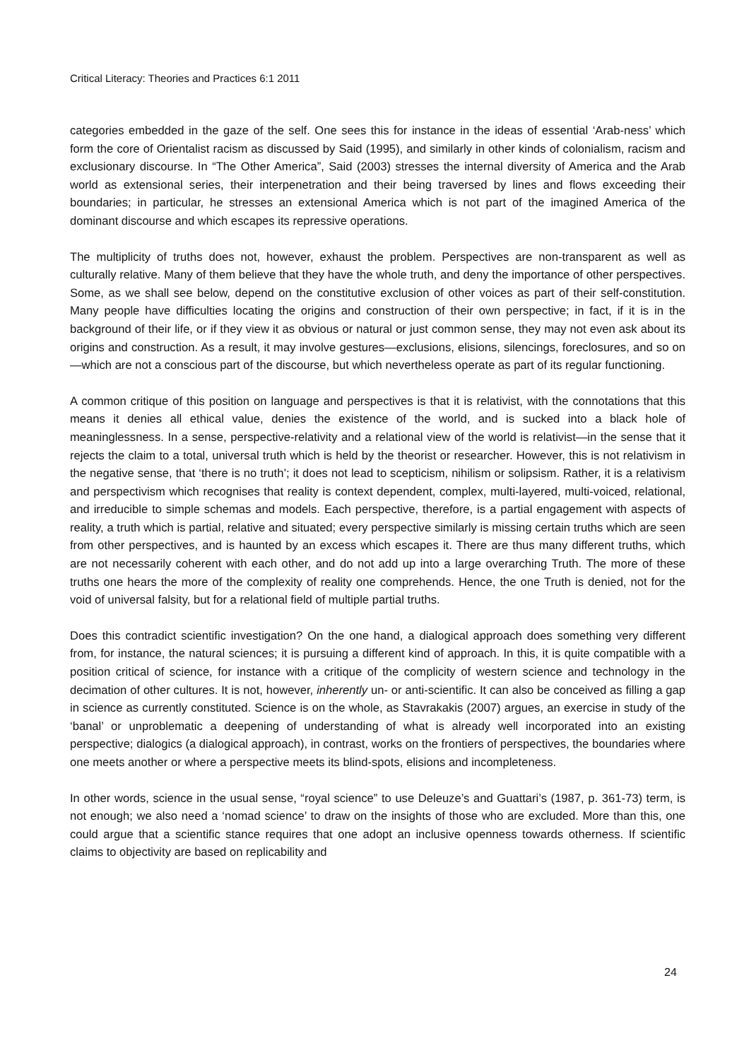Critical Literacy: Theories and Practices 6:1 2011
categories embedded in the gaze of the self. One sees this for instance in the ideas of essential ‘Arab-ness’ which form the core of Orientalist racism as discussed by Said (1995), and similarly in other kinds of colonialism, racism and exclusionary discourse. In “The Other America”, Said (2003) stresses the internal diversity of America and the Arab world as extensional series, their interpenetration and their being traversed by lines and flows exceeding their boundaries; in particular, he stresses an extensional America which is not part of the imagined America of the dominant discourse and which escapes its repressive operations.
The multiplicity of truths does not, however, exhaust the problem. Perspectives are non-transparent as well as culturally relative. Many of them believe that they have the whole truth, and deny the importance of other perspectives. Some, as we shall see below, depend on the constitutive exclusion of other voices as part of their self-constitution. Many people have difficulties locating the origins and construction of their own perspective; in fact, if it is in the background of their life, or if they view it as obvious or natural or just common sense, they may not even ask about its origins and construction. As a result, it may involve gestures—exclusions, elisions, silencings, foreclosures, and so on—which are not a conscious part of the discourse, but which nevertheless operate as part of its regular functioning.
A common critique of this position on language and perspectives is that it is relativist, with the connotations that this means it denies all ethical value, denies the existence of the world, and is sucked into a black hole of meaninglessness. In a sense, perspective-relativity and a relational view of the world is relativist—in the sense that it rejects the claim to a total, universal truth which is held by the theorist or researcher. However, this is not relativism in the negative sense, that ‘there is no truth’; it does not lead to scepticism, nihilism or solipsism. Rather, it is a relativism and perspectivism which recognises that reality is context dependent, complex, multi-layered, multi-voiced, relational, and irreducible to simple schemas and models. Each perspective, therefore, is a partial engagement with aspects of reality, a truth which is partial, relative and situated; every perspective similarly is missing certain truths which are seen from other perspectives, and is haunted by an excess which escapes it. There are thus many different truths, which are not necessarily coherent with each other, and do not add up into a large overarching Truth. The more of these truths one hears the more of the complexity of reality one comprehends. Hence, the one Truth is denied, not for the void of universal falsity, but for a relational field of multiple partial truths.
Does this contradict scientific investigation? On the one hand, a dialogical approach does something very different from, for instance, the natural sciences; it is pursuing a different kind of approach. In this, it is quite compatible with a position critical of science, for instance with a critique of the complicity of western science and technology in the decimation of other cultures. It is not, however, inherently un- or anti-scientific. It can also be conceived as filling a gap in science as currently constituted. Science is on the whole, as Stavrakakis (2007) argues, an exercise in study of the ‘banal’ or unproblematic a deepening of understanding of what is already well incorporated into an existing perspective; dialogics (a dialogical approach), in contrast, works on the frontiers of perspectives, the boundaries where one meets another or where a perspective meets its blind-spots, elisions and incompleteness.
In other words, science in the usual sense, “royal science” to use Deleuze’s and Guattari’s (1987, p. 361-73) term, is not enough; we also need a ‘nomad science’ to draw on the insights of those who are excluded. More than this, one could argue that a scientific stance requires that one adopt an inclusive openness towards otherness. If scientific claims to objectivity are based on replicability and
24